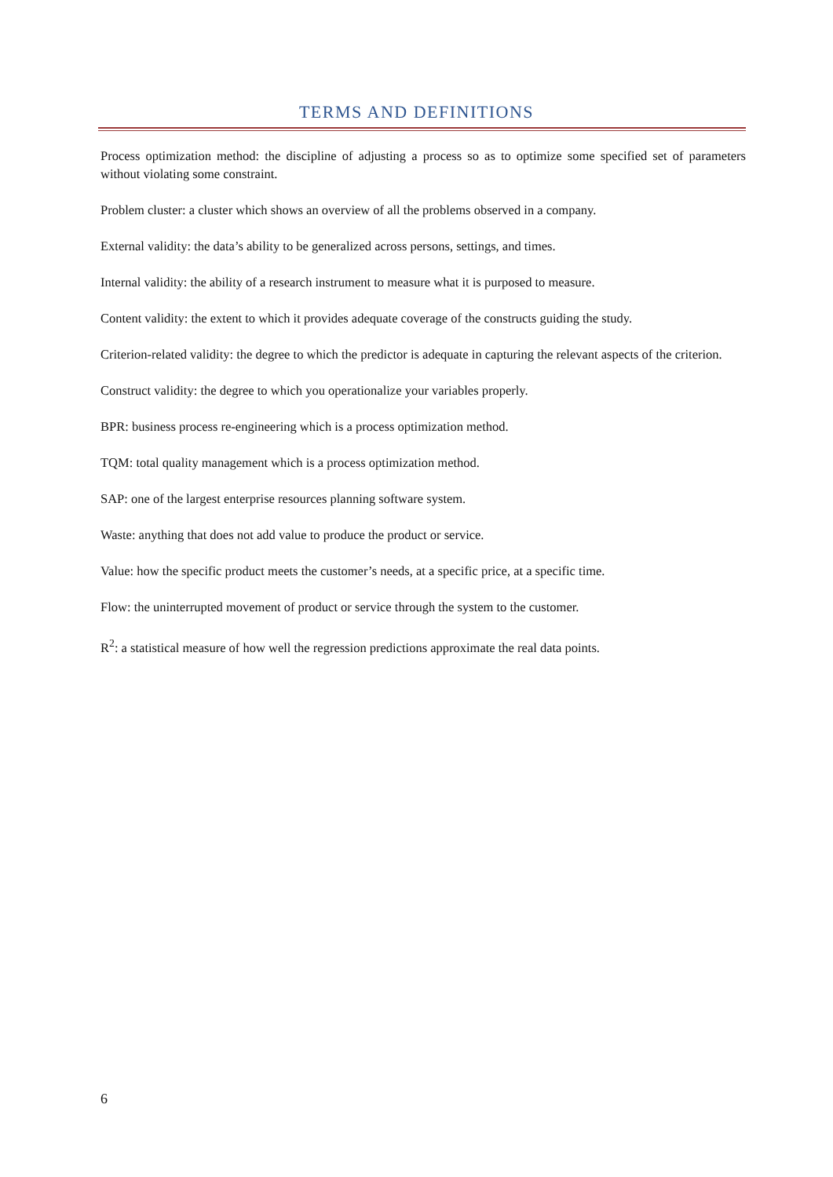TERMS AND DEFINITIONS
Process optimization method: the discipline of adjusting a process so as to optimize some specified set of parameters without violating some constraint.
Problem cluster: a cluster which shows an overview of all the problems observed in a company.
External validity: the data’s ability to be generalized across persons, settings, and times.
Internal validity: the ability of a research instrument to measure what it is purposed to measure.
Content validity: the extent to which it provides adequate coverage of the constructs guiding the study.
Criterion-related validity: the degree to which the predictor is adequate in capturing the relevant aspects of the criterion.
Construct validity: the degree to which you operationalize your variables properly.
BPR: business process re-engineering which is a process optimization method.
TQM: total quality management which is a process optimization method.
SAP: one of the largest enterprise resources planning software system.
Waste: anything that does not add value to produce the product or service.
Value: how the specific product meets the customer’s needs, at a specific price, at a specific time.
Flow: the uninterrupted movement of product or service through the system to the customer.
R<sup>2</sup>: a statistical measure of how well the regression predictions approximate the real data points.
6